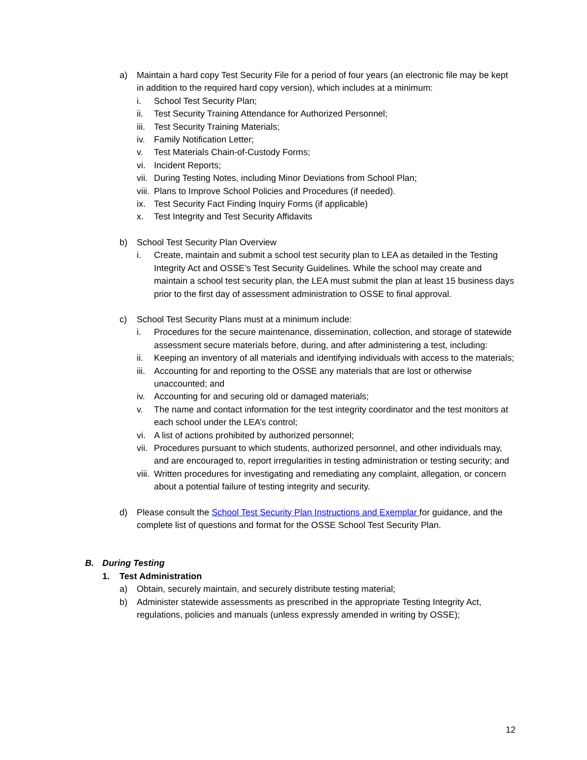a) Maintain a hard copy Test Security File for a period of four years (an electronic file may be kept in addition to the required hard copy version), which includes at a minimum:
i. School Test Security Plan;
ii. Test Security Training Attendance for Authorized Personnel;
iii. Test Security Training Materials;
iv. Family Notification Letter;
v. Test Materials Chain-of-Custody Forms;
vi. Incident Reports;
vii. During Testing Notes, including Minor Deviations from School Plan;
viii. Plans to Improve School Policies and Procedures (if needed).
ix. Test Security Fact Finding Inquiry Forms (if applicable)
x. Test Integrity and Test Security Affidavits
b) School Test Security Plan Overview
i. Create, maintain and submit a school test security plan to LEA as detailed in the Testing Integrity Act and OSSE’s Test Security Guidelines. While the school may create and maintain a school test security plan, the LEA must submit the plan at least 15 business days prior to the first day of assessment administration to OSSE to final approval.
c) School Test Security Plans must at a minimum include:
i. Procedures for the secure maintenance, dissemination, collection, and storage of statewide assessment secure materials before, during, and after administering a test, including:
ii. Keeping an inventory of all materials and identifying individuals with access to the materials;
iii. Accounting for and reporting to the OSSE any materials that are lost or otherwise unaccounted; and
iv. Accounting for and securing old or damaged materials;
v. The name and contact information for the test integrity coordinator and the test monitors at each school under the LEA’s control;
vi. A list of actions prohibited by authorized personnel;
vii. Procedures pursuant to which students, authorized personnel, and other individuals may, and are encouraged to, report irregularities in testing administration or testing security; and
viii. Written procedures for investigating and remediating any complaint, allegation, or concern about a potential failure of testing integrity and security.
d) Please consult the School Test Security Plan Instructions and Exemplar for guidance, and the complete list of questions and format for the OSSE School Test Security Plan.
B. During Testing
1. Test Administration
a) Obtain, securely maintain, and securely distribute testing material;
b) Administer statewide assessments as prescribed in the appropriate Testing Integrity Act, regulations, policies and manuals (unless expressly amended in writing by OSSE);
12